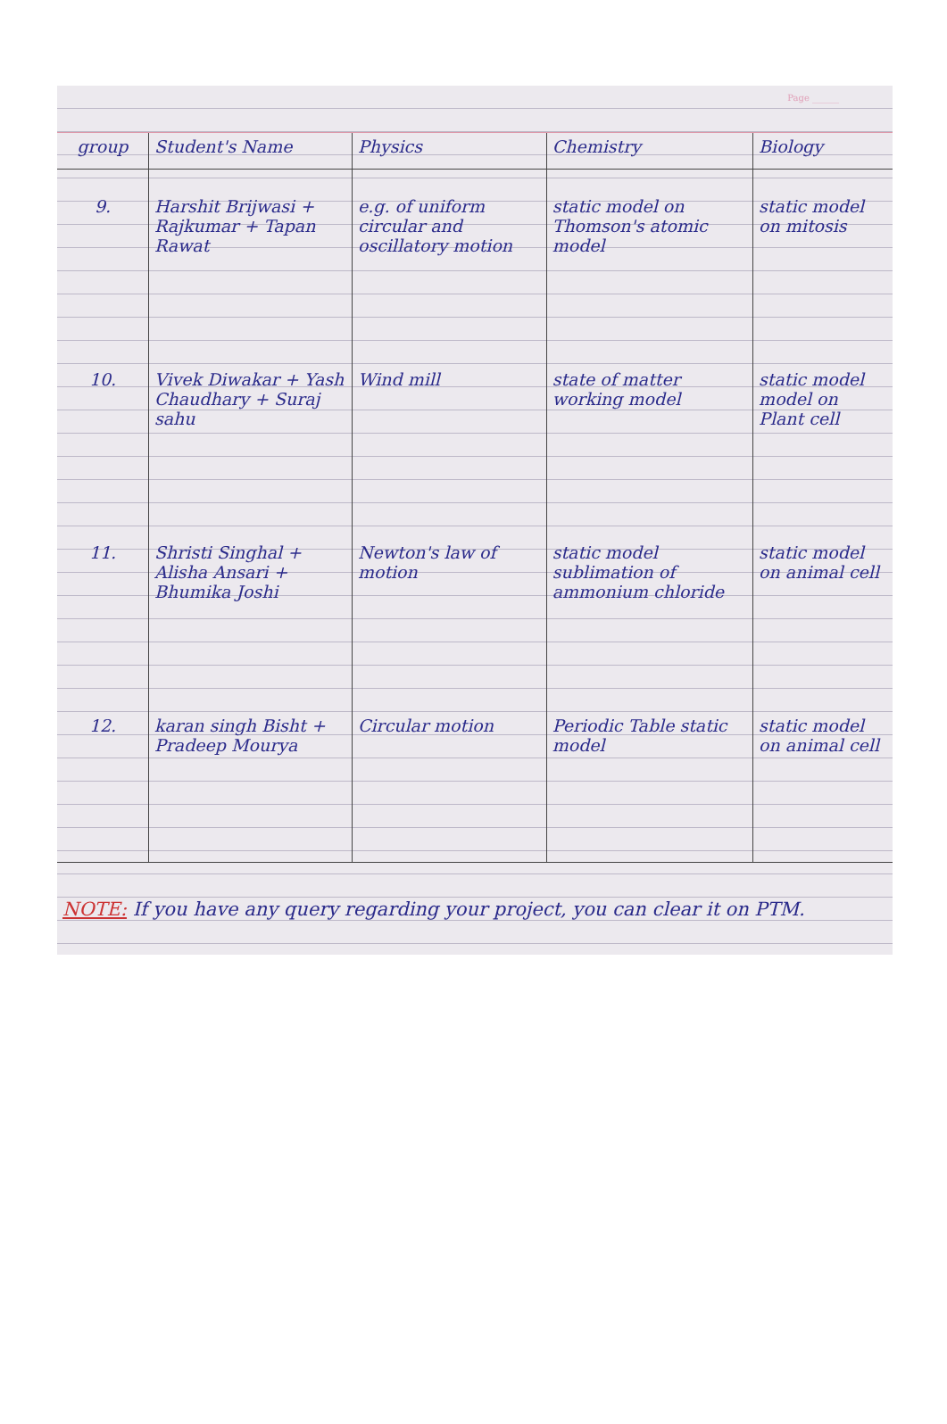Page ______
| group | Student's Name | Physics | Chemistry | Biology |
| --- | --- | --- | --- | --- |
| 9. | Harshit Brijwasi + Rajkumar + Tapan Rawat | e.g. of uniform circular and oscillatory motion | static model on Thomson's atomic model | static model on mitosis |
| 10. | Vivek Diwakar + Yash Chaudhary + Suraj sahu | Wind mill | state of matter working model | static model model on Plant cell |
| 11. | Shristi Singhal + Alisha Ansari + Bhumika Joshi | Newton's law of motion | static model sublimation of ammonium chloride | static model on animal cell |
| 12. | karan singh Bisht + Pradeep Mourya | Circular motion | Periodic Table static model | static model on animal cell |
NOTE: If you have any query regarding your project, you can clear it on PTM.